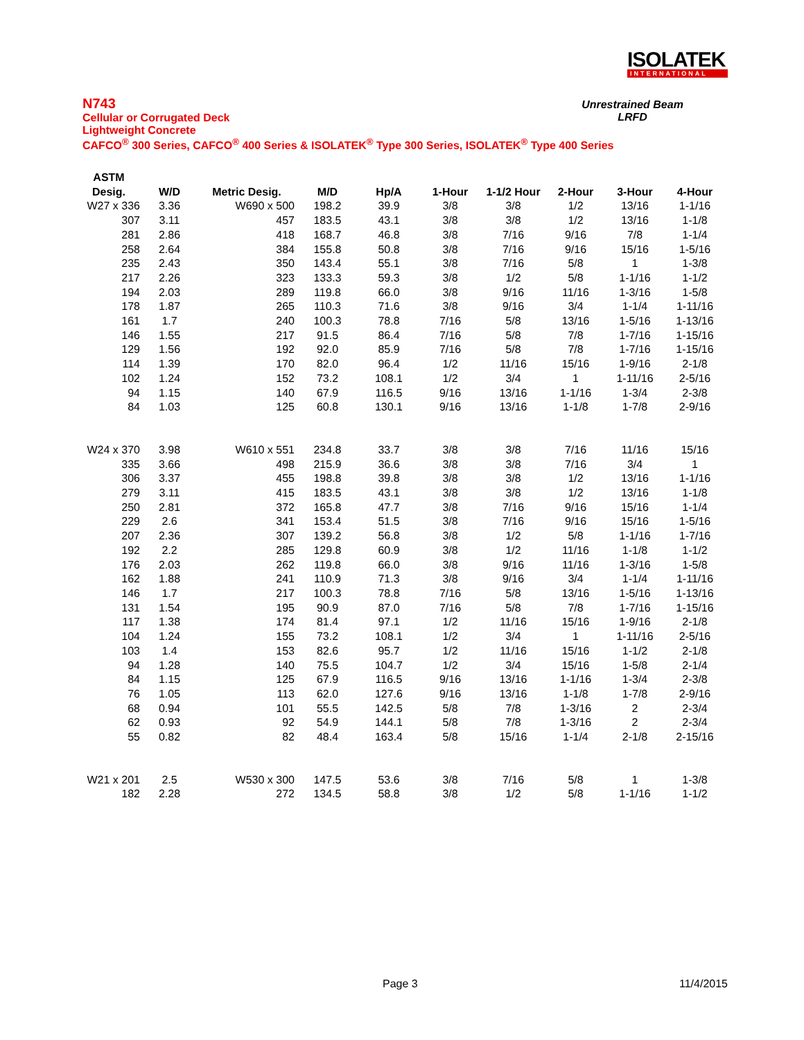ISOLATEK
INTERNATIONAL
N743
Cellular or Corrugated Deck
Lightweight Concrete
CAFCO<sup>®</sup> 300 Series, CAFCO<sup>®</sup> 400 Series & ISOLATEK<sup>®</sup> Type 300 Series, ISOLATEK<sup>®</sup> Type 400 Series
Unrestrained Beam
LRFD
| ASTM | | | | | | | | | |
| --- | --- | --- | --- | --- | --- | --- | --- | --- | --- |
| Desig. | W/D | Metric Desig. | M/D | Hp/A | 1-Hour | 1-1/2 Hour | 2-Hour | 3-Hour | 4-Hour |
| W27 x 336 | 3.36 | W690 x 500 | 198.2 | 39.9 | 3/8 | 3/8 | 1/2 | 13/16 | 1-1/16 |
| 307 | 3.11 | 457 | 183.5 | 43.1 | 3/8 | 3/8 | 1/2 | 13/16 | 1-1/8 |
| 281 | 2.86 | 418 | 168.7 | 46.8 | 3/8 | 7/16 | 9/16 | 7/8 | 1-1/4 |
| 258 | 2.64 | 384 | 155.8 | 50.8 | 3/8 | 7/16 | 9/16 | 15/16 | 1-5/16 |
| 235 | 2.43 | 350 | 143.4 | 55.1 | 3/8 | 7/16 | 5/8 | 1 | 1-3/8 |
| 217 | 2.26 | 323 | 133.3 | 59.3 | 3/8 | 1/2 | 5/8 | 1-1/16 | 1-1/2 |
| 194 | 2.03 | 289 | 119.8 | 66.0 | 3/8 | 9/16 | 11/16 | 1-3/16 | 1-5/8 |
| 178 | 1.87 | 265 | 110.3 | 71.6 | 3/8 | 9/16 | 3/4 | 1-1/4 | 1-11/16 |
| 161 | 1.7 | 240 | 100.3 | 78.8 | 7/16 | 5/8 | 13/16 | 1-5/16 | 1-13/16 |
| 146 | 1.55 | 217 | 91.5 | 86.4 | 7/16 | 5/8 | 7/8 | 1-7/16 | 1-15/16 |
| 129 | 1.56 | 192 | 92.0 | 85.9 | 7/16 | 5/8 | 7/8 | 1-7/16 | 1-15/16 |
| 114 | 1.39 | 170 | 82.0 | 96.4 | 1/2 | 11/16 | 15/16 | 1-9/16 | 2-1/8 |
| 102 | 1.24 | 152 | 73.2 | 108.1 | 1/2 | 3/4 | 1 | 1-11/16 | 2-5/16 |
| 94 | 1.15 | 140 | 67.9 | 116.5 | 9/16 | 13/16 | 1-1/16 | 1-3/4 | 2-3/8 |
| 84 | 1.03 | 125 | 60.8 | 130.1 | 9/16 | 13/16 | 1-1/8 | 1-7/8 | 2-9/16 |
| W24 x 370 | 3.98 | W610 x 551 | 234.8 | 33.7 | 3/8 | 3/8 | 7/16 | 11/16 | 15/16 |
| 335 | 3.66 | 498 | 215.9 | 36.6 | 3/8 | 3/8 | 7/16 | 3/4 | 1 |
| 306 | 3.37 | 455 | 198.8 | 39.8 | 3/8 | 3/8 | 1/2 | 13/16 | 1-1/16 |
| 279 | 3.11 | 415 | 183.5 | 43.1 | 3/8 | 3/8 | 1/2 | 13/16 | 1-1/8 |
| 250 | 2.81 | 372 | 165.8 | 47.7 | 3/8 | 7/16 | 9/16 | 15/16 | 1-1/4 |
| 229 | 2.6 | 341 | 153.4 | 51.5 | 3/8 | 7/16 | 9/16 | 15/16 | 1-5/16 |
| 207 | 2.36 | 307 | 139.2 | 56.8 | 3/8 | 1/2 | 5/8 | 1-1/16 | 1-7/16 |
| 192 | 2.2 | 285 | 129.8 | 60.9 | 3/8 | 1/2 | 11/16 | 1-1/8 | 1-1/2 |
| 176 | 2.03 | 262 | 119.8 | 66.0 | 3/8 | 9/16 | 11/16 | 1-3/16 | 1-5/8 |
| 162 | 1.88 | 241 | 110.9 | 71.3 | 3/8 | 9/16 | 3/4 | 1-1/4 | 1-11/16 |
| 146 | 1.7 | 217 | 100.3 | 78.8 | 7/16 | 5/8 | 13/16 | 1-5/16 | 1-13/16 |
| 131 | 1.54 | 195 | 90.9 | 87.0 | 7/16 | 5/8 | 7/8 | 1-7/16 | 1-15/16 |
| 117 | 1.38 | 174 | 81.4 | 97.1 | 1/2 | 11/16 | 15/16 | 1-9/16 | 2-1/8 |
| 104 | 1.24 | 155 | 73.2 | 108.1 | 1/2 | 3/4 | 1 | 1-11/16 | 2-5/16 |
| 103 | 1.4 | 153 | 82.6 | 95.7 | 1/2 | 11/16 | 15/16 | 1-1/2 | 2-1/8 |
| 94 | 1.28 | 140 | 75.5 | 104.7 | 1/2 | 3/4 | 15/16 | 1-5/8 | 2-1/4 |
| 84 | 1.15 | 125 | 67.9 | 116.5 | 9/16 | 13/16 | 1-1/16 | 1-3/4 | 2-3/8 |
| 76 | 1.05 | 113 | 62.0 | 127.6 | 9/16 | 13/16 | 1-1/8 | 1-7/8 | 2-9/16 |
| 68 | 0.94 | 101 | 55.5 | 142.5 | 5/8 | 7/8 | 1-3/16 | 2 | 2-3/4 |
| 62 | 0.93 | 92 | 54.9 | 144.1 | 5/8 | 7/8 | 1-3/16 | 2 | 2-3/4 |
| 55 | 0.82 | 82 | 48.4 | 163.4 | 5/8 | 15/16 | 1-1/4 | 2-1/8 | 2-15/16 |
| W21 x 201 | 2.5 | W530 x 300 | 147.5 | 53.6 | 3/8 | 7/16 | 5/8 | 1 | 1-3/8 |
| 182 | 2.28 | 272 | 134.5 | 58.8 | 3/8 | 1/2 | 5/8 | 1-1/16 | 1-1/2 |
Page 3 11/4/2015